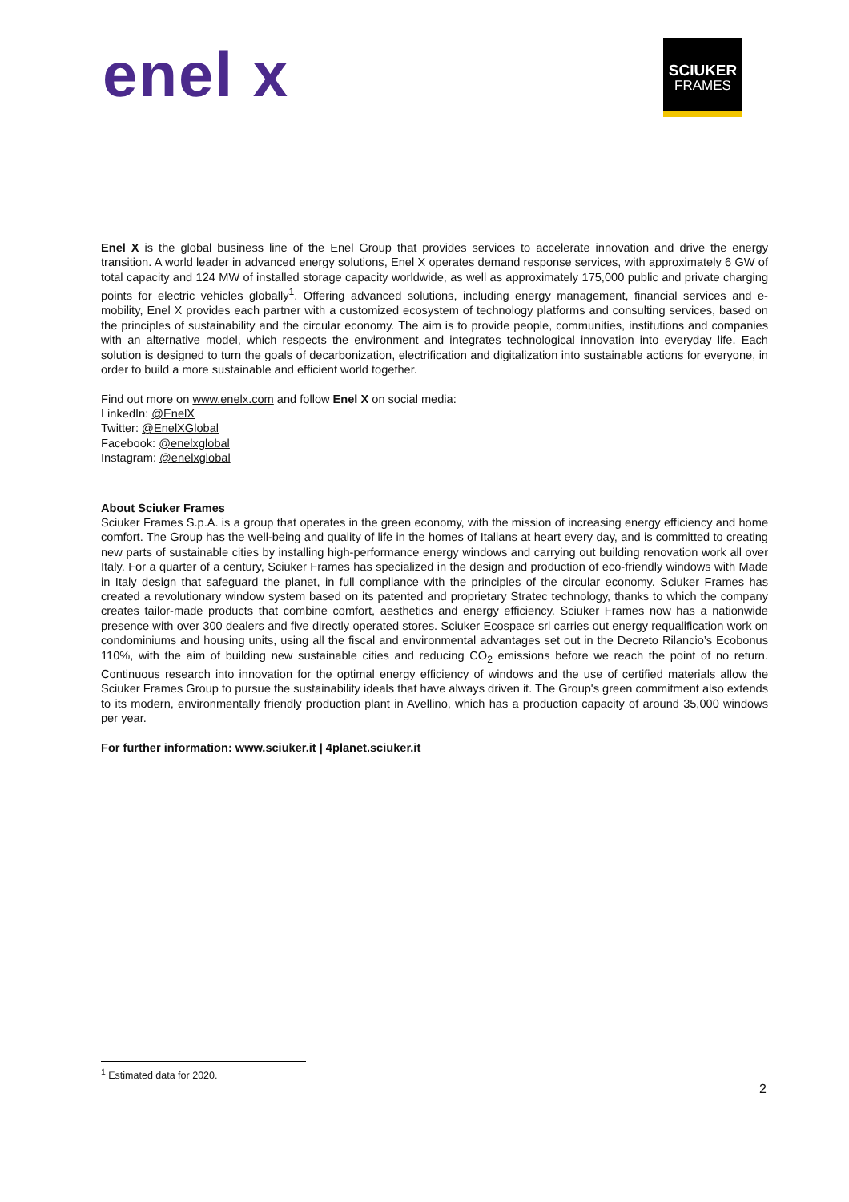enel x
SCIUKER
FRAMES
Enel X is the global business line of the Enel Group that provides services to accelerate innovation and drive the energy transition. A world leader in advanced energy solutions, Enel X operates demand response services, with approximately 6 GW of total capacity and 124 MW of installed storage capacity worldwide, as well as approximately 175,000 public and private charging points for electric vehicles globally<sup>1</sup>. Offering advanced solutions, including energy management, financial services and e-mobility, Enel X provides each partner with a customized ecosystem of technology platforms and consulting services, based on the principles of sustainability and the circular economy. The aim is to provide people, communities, institutions and companies with an alternative model, which respects the environment and integrates technological innovation into everyday life. Each solution is designed to turn the goals of decarbonization, electrification and digitalization into sustainable actions for everyone, in order to build a more sustainable and efficient world together.
Find out more on www.enelx.com and follow Enel X on social media:
LinkedIn: @EnelX
Twitter: @EnelXGlobal
Facebook: @enelxglobal
Instagram: @enelxglobal
About Sciuker Frames
Sciuker Frames S.p.A. is a group that operates in the green economy, with the mission of increasing energy efficiency and home comfort. The Group has the well-being and quality of life in the homes of Italians at heart every day, and is committed to creating new parts of sustainable cities by installing high-performance energy windows and carrying out building renovation work all over Italy. For a quarter of a century, Sciuker Frames has specialized in the design and production of eco-friendly windows with Made in Italy design that safeguard the planet, in full compliance with the principles of the circular economy. Sciuker Frames has created a revolutionary window system based on its patented and proprietary Stratec technology, thanks to which the company creates tailor-made products that combine comfort, aesthetics and energy efficiency. Sciuker Frames now has a nationwide presence with over 300 dealers and five directly operated stores. Sciuker Ecospace srl carries out energy requalification work on condominiums and housing units, using all the fiscal and environmental advantages set out in the Decreto Rilancio’s Ecobonus 110%, with the aim of building new sustainable cities and reducing CO<sub>2</sub> emissions before we reach the point of no return. Continuous research into innovation for the optimal energy efficiency of windows and the use of certified materials allow the Sciuker Frames Group to pursue the sustainability ideals that have always driven it. The Group's green commitment also extends to its modern, environmentally friendly production plant in Avellino, which has a production capacity of around 35,000 windows per year.
For further information: www.sciuker.it | 4planet.sciuker.it
<sup>1</sup> Estimated data for 2020.
2